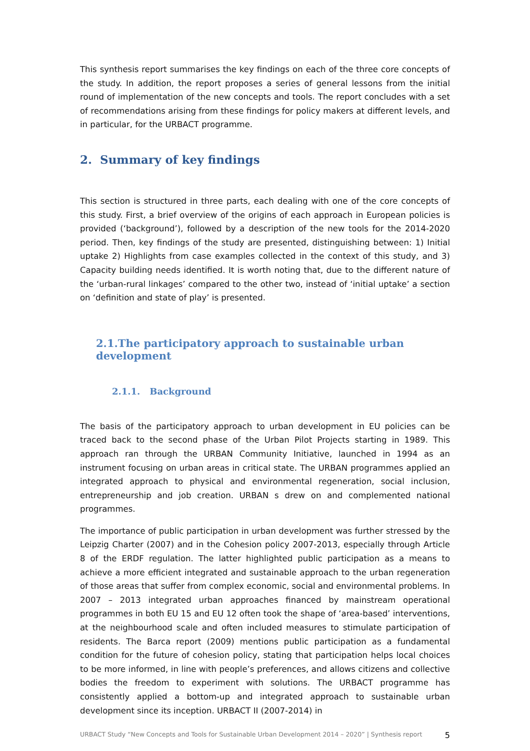This synthesis report summarises the key findings on each of the three core concepts of the study. In addition, the report proposes a series of general lessons from the initial round of implementation of the new concepts and tools. The report concludes with a set of recommendations arising from these findings for policy makers at different levels, and in particular, for the URBACT programme.
2. Summary of key findings
This section is structured in three parts, each dealing with one of the core concepts of this study. First, a brief overview of the origins of each approach in European policies is provided (‘background’), followed by a description of the new tools for the 2014-2020 period. Then, key findings of the study are presented, distinguishing between: 1) Initial uptake 2) Highlights from case examples collected in the context of this study, and 3) Capacity building needs identified. It is worth noting that, due to the different nature of the ‘urban-rural linkages’ compared to the other two, instead of ‘initial uptake’ a section on ‘definition and state of play’ is presented.
2.1.The participatory approach to sustainable urban development
2.1.1. Background
The basis of the participatory approach to urban development in EU policies can be traced back to the second phase of the Urban Pilot Projects starting in 1989. This approach ran through the URBAN Community Initiative, launched in 1994 as an instrument focusing on urban areas in critical state. The URBAN programmes applied an integrated approach to physical and environmental regeneration, social inclusion, entrepreneurship and job creation. URBAN s drew on and complemented national programmes.
The importance of public participation in urban development was further stressed by the Leipzig Charter (2007) and in the Cohesion policy 2007-2013, especially through Article 8 of the ERDF regulation. The latter highlighted public participation as a means to achieve a more efficient integrated and sustainable approach to the urban regeneration of those areas that suffer from complex economic, social and environmental problems. In 2007 – 2013 integrated urban approaches financed by mainstream operational programmes in both EU 15 and EU 12 often took the shape of ‘area-based’ interventions, at the neighbourhood scale and often included measures to stimulate participation of residents. The Barca report (2009) mentions public participation as a fundamental condition for the future of cohesion policy, stating that participation helps local choices to be more informed, in line with people’s preferences, and allows citizens and collective bodies the freedom to experiment with solutions. The URBACT programme has consistently applied a bottom-up and integrated approach to sustainable urban development since its inception. URBACT II (2007-2014) in
URBACT Study “New Concepts and Tools for Sustainable Urban Development 2014 – 2020” | Synthesis report 5